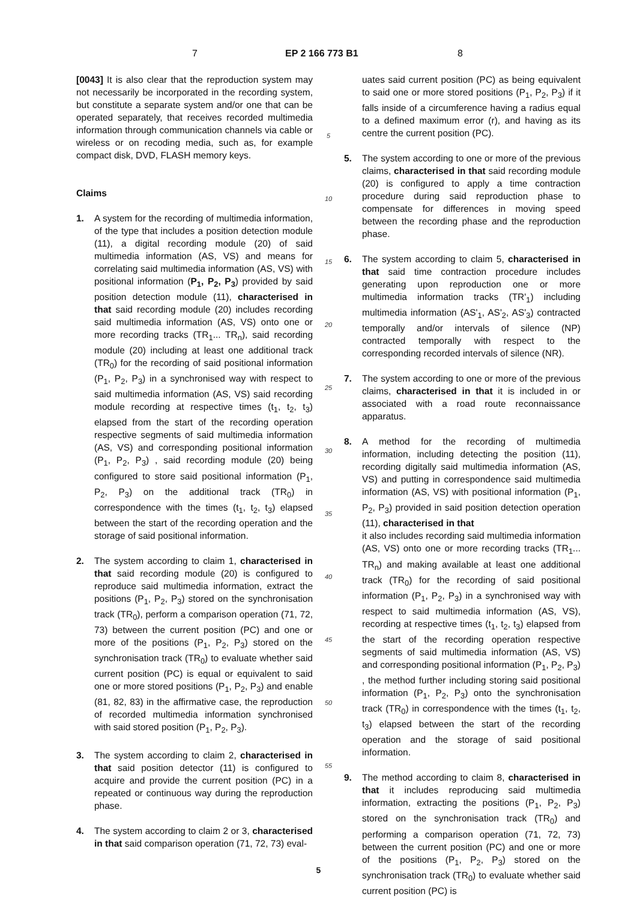7 EP 2 166 773 B1 8
[0043] It is also clear that the reproduction system may not necessarily be incorporated in the recording system, but constitute a separate system and/or one that can be operated separately, that receives recorded multimedia information through communication channels via cable or wireless or on recoding media, such as, for example compact disk, DVD, FLASH memory keys.
Claims
1. A system for the recording of multimedia information, of the type that includes a position detection module (11), a digital recording module (20) of said multimedia information (AS, VS) and means for correlating said multimedia information (AS, VS) with positional information (P<sub>1</sub>, P<sub>2</sub>, P<sub>3</sub>) provided by said position detection module (11), characterised in that said recording module (20) includes recording said multimedia information (AS, VS) onto one or more recording tracks (TR<sub>1</sub>... TR<sub>n</sub>), said recording module (20) including at least one additional track (TR<sub>0</sub>) for the recording of said positional information (P<sub>1</sub>, P<sub>2</sub>, P<sub>3</sub>) in a synchronised way with respect to said multimedia information (AS, VS) said recording module recording at respective times (t<sub>1</sub>, t<sub>2</sub>, t<sub>3</sub>) elapsed from the start of the recording operation respective segments of said multimedia information (AS, VS) and corresponding positional information (P<sub>1</sub>, P<sub>2</sub>, P<sub>3</sub>) , said recording module (20) being configured to store said positional information (P<sub>1</sub>, P<sub>2</sub>, P<sub>3</sub>) on the additional track (TR<sub>0</sub>) in correspondence with the times (t<sub>1</sub>, t<sub>2</sub>, t<sub>3</sub>) elapsed between the start of the recording operation and the storage of said positional information.
2. The system according to claim 1, characterised in that said recording module (20) is configured to reproduce said multimedia information, extract the positions (P<sub>1</sub>, P<sub>2</sub>, P<sub>3</sub>) stored on the synchronisation track (TR<sub>0</sub>), perform a comparison operation (71, 72, 73) between the current position (PC) and one or more of the positions (P<sub>1</sub>, P<sub>2</sub>, P<sub>3</sub>) stored on the synchronisation track (TR<sub>0</sub>) to evaluate whether said current position (PC) is equal or equivalent to said one or more stored positions (P<sub>1</sub>, P<sub>2</sub>, P<sub>3</sub>) and enable (81, 82, 83) in the affirmative case, the reproduction of recorded multimedia information synchronised with said stored position (P<sub>1</sub>, P<sub>2</sub>, P<sub>3</sub>).
3. The system according to claim 2, characterised in that said position detector (11) is configured to acquire and provide the current position (PC) in a repeated or continuous way during the reproduction phase.
4. The system according to claim 2 or 3, characterised in that said comparison operation (71, 72, 73) eval-
5
10
15
20
25
30
35
40
45
50
55
uates said current position (PC) as being equivalent to said one or more stored positions (P<sub>1</sub>, P<sub>2</sub>, P<sub>3</sub>) if it falls inside of a circumference having a radius equal to a defined maximum error (r), and having as its centre the current position (PC).
5. The system according to one or more of the previous claims, characterised in that said recording module (20) is configured to apply a time contraction procedure during said reproduction phase to compensate for differences in moving speed between the recording phase and the reproduction phase.
6. The system according to claim 5, characterised in that said time contraction procedure includes generating upon reproduction one or more multimedia information tracks (TR'<sub>1</sub>) including multimedia information (AS'<sub>1</sub>, AS'<sub>2</sub>, AS'<sub>3</sub>) contracted temporally and/or intervals of silence (NP) contracted temporally with respect to the corresponding recorded intervals of silence (NR).
7. The system according to one or more of the previous claims, characterised in that it is included in or associated with a road route reconnaissance apparatus.
8. A method for the recording of multimedia information, including detecting the position (11), recording digitally said multimedia information (AS, VS) and putting in correspondence said multimedia information (AS, VS) with positional information (P<sub>1</sub>, P<sub>2</sub>, P<sub>3</sub>) provided in said position detection operation (11), characterised in that
it also includes recording said multimedia information (AS, VS) onto one or more recording tracks (TR<sub>1</sub>... TR<sub>n</sub>) and making available at least one additional track (TR<sub>0</sub>) for the recording of said positional information (P<sub>1</sub>, P<sub>2</sub>, P<sub>3</sub>) in a synchronised way with respect to said multimedia information (AS, VS), recording at respective times (t<sub>1</sub>, t<sub>2</sub>, t<sub>3</sub>) elapsed from the start of the recording operation respective segments of said multimedia information (AS, VS) and corresponding positional information (P<sub>1</sub>, P<sub>2</sub>, P<sub>3</sub>) , the method further including storing said positional information (P<sub>1</sub>, P<sub>2</sub>, P<sub>3</sub>) onto the synchronisation track (TR<sub>0</sub>) in correspondence with the times (t<sub>1</sub>, t<sub>2</sub>, t<sub>3</sub>) elapsed between the start of the recording operation and the storage of said positional information.
9. The method according to claim 8, characterised in that it includes reproducing said multimedia information, extracting the positions (P<sub>1</sub>, P<sub>2</sub>, P<sub>3</sub>) stored on the synchronisation track (TR<sub>0</sub>) and performing a comparison operation (71, 72, 73) between the current position (PC) and one or more of the positions (P<sub>1</sub>, P<sub>2</sub>, P<sub>3</sub>) stored on the synchronisation track (TR<sub>0</sub>) to evaluate whether said current position (PC) is
5